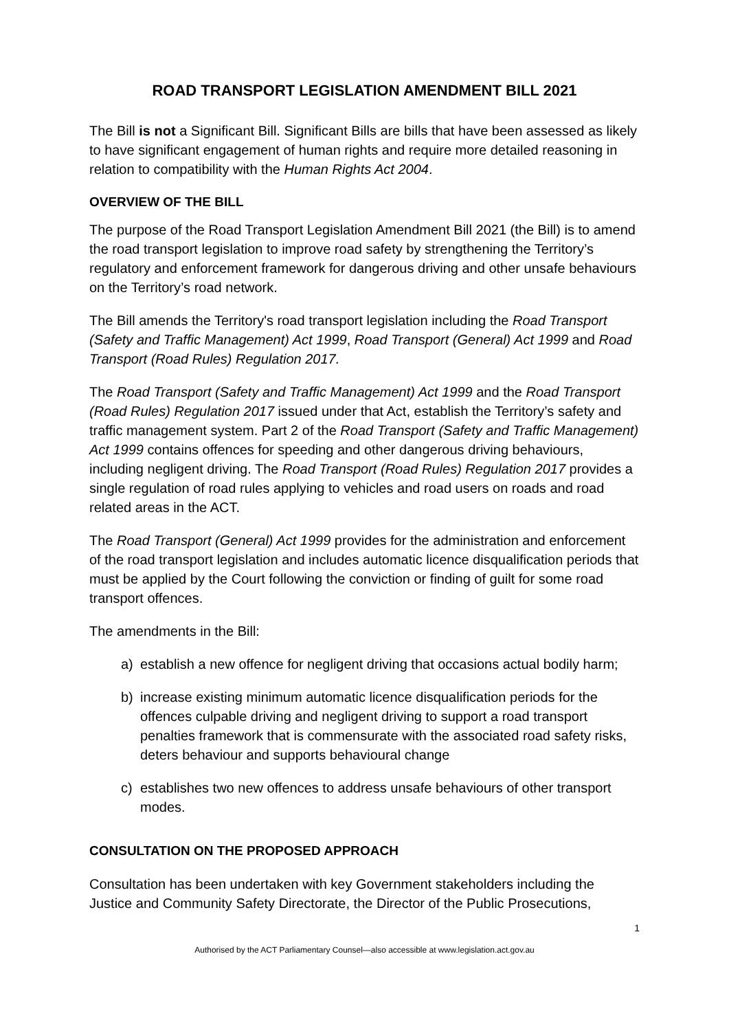ROAD TRANSPORT LEGISLATION AMENDMENT BILL 2021
The Bill is not a Significant Bill. Significant Bills are bills that have been assessed as likely to have significant engagement of human rights and require more detailed reasoning in relation to compatibility with the Human Rights Act 2004.
OVERVIEW OF THE BILL
The purpose of the Road Transport Legislation Amendment Bill 2021 (the Bill) is to amend the road transport legislation to improve road safety by strengthening the Territory’s regulatory and enforcement framework for dangerous driving and other unsafe behaviours on the Territory’s road network.
The Bill amends the Territory's road transport legislation including the Road Transport (Safety and Traffic Management) Act 1999, Road Transport (General) Act 1999 and Road Transport (Road Rules) Regulation 2017.
The Road Transport (Safety and Traffic Management) Act 1999 and the Road Transport (Road Rules) Regulation 2017 issued under that Act, establish the Territory’s safety and traffic management system. Part 2 of the Road Transport (Safety and Traffic Management) Act 1999 contains offences for speeding and other dangerous driving behaviours, including negligent driving. The Road Transport (Road Rules) Regulation 2017 provides a single regulation of road rules applying to vehicles and road users on roads and road related areas in the ACT.
The Road Transport (General) Act 1999 provides for the administration and enforcement of the road transport legislation and includes automatic licence disqualification periods that must be applied by the Court following the conviction or finding of guilt for some road transport offences.
The amendments in the Bill:
a) establish a new offence for negligent driving that occasions actual bodily harm;
b) increase existing minimum automatic licence disqualification periods for the offences culpable driving and negligent driving to support a road transport penalties framework that is commensurate with the associated road safety risks, deters behaviour and supports behavioural change
c) establishes two new offences to address unsafe behaviours of other transport modes.
CONSULTATION ON THE PROPOSED APPROACH
Consultation has been undertaken with key Government stakeholders including the Justice and Community Safety Directorate, the Director of the Public Prosecutions,
1
Authorised by the ACT Parliamentary Counsel—also accessible at www.legislation.act.gov.au